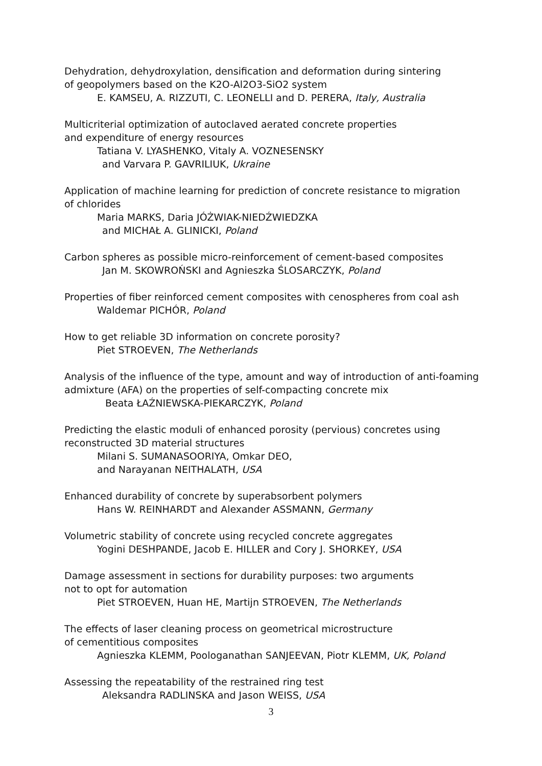Dehydration, dehydroxylation, densification and deformation during sintering
of geopolymers based on the K2O-Al2O3-SiO2 system
E. KAMSEU, A. RIZZUTI, C. LEONELLI and D. PERERA, Italy, Australia
Multicriterial optimization of autoclaved aerated concrete properties
and expenditure of energy resources
Tatiana V. LYASHENKO, Vitaly A. VOZNESENSKY
and Varvara P. GAVRILIUK, Ukraine
Application of machine learning for prediction of concrete resistance to migration
of chlorides
Maria MARKS, Daria JÓŻWIAK-NIEDŹWIEDZKA
and MICHAŁ A. GLINICKI, Poland
Carbon spheres as possible micro-reinforcement of cement-based composites
Jan M. SKOWROŃSKI and Agnieszka ŚLOSARCZYK, Poland
Properties of fiber reinforced cement composites with cenospheres from coal ash
Waldemar PICHÓR, Poland
How to get reliable 3D information on concrete porosity?
Piet STROEVEN, The Netherlands
Analysis of the influence of the type, amount and way of introduction of anti-foaming
admixture (AFA) on the properties of self-compacting concrete mix
Beata ŁAŹNIEWSKA-PIEKARCZYK, Poland
Predicting the elastic moduli of enhanced porosity (pervious) concretes using
reconstructed 3D material structures
Milani S. SUMANASOORIYA, Omkar DEO,
and Narayanan NEITHALATH, USA
Enhanced durability of concrete by superabsorbent polymers
Hans W. REINHARDT and Alexander ASSMANN, Germany
Volumetric stability of concrete using recycled concrete aggregates
Yogini DESHPANDE, Jacob E. HILLER and Cory J. SHORKEY, USA
Damage assessment in sections for durability purposes: two arguments
not to opt for automation
Piet STROEVEN, Huan HE, Martijn STROEVEN, The Netherlands
The effects of laser cleaning process on geometrical microstructure
of cementitious composites
Agnieszka KLEMM, Poologanathan SANJEEVAN, Piotr KLEMM, UK, Poland
Assessing the repeatability of the restrained ring test
Aleksandra RADLINSKA and Jason WEISS, USA
3